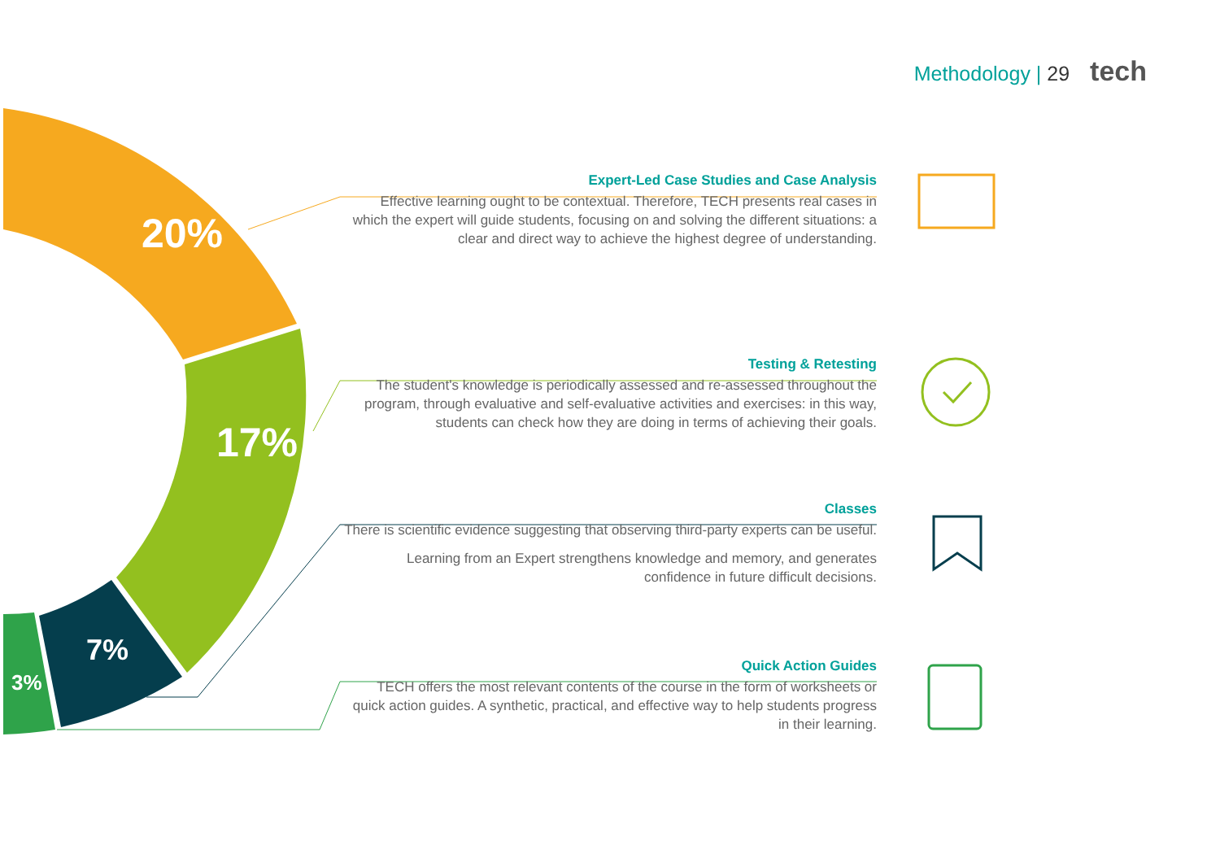Methodology | 29 tech
20%
17%
7%
3%
Expert-Led Case Studies and Case Analysis
Effective learning ought to be contextual. Therefore, TECH presents real cases in which the expert will guide students, focusing on and solving the different situations: a clear and direct way to achieve the highest degree of understanding.
Testing & Retesting
The student's knowledge is periodically assessed and re-assessed throughout the program, through evaluative and self-evaluative activities and exercises: in this way, students can check how they are doing in terms of achieving their goals.
Classes
There is scientific evidence suggesting that observing third-party experts can be useful.
Learning from an Expert strengthens knowledge and memory, and generates confidence in future difficult decisions.
Quick Action Guides
TECH offers the most relevant contents of the course in the form of worksheets or quick action guides. A synthetic, practical, and effective way to help students progress in their learning.